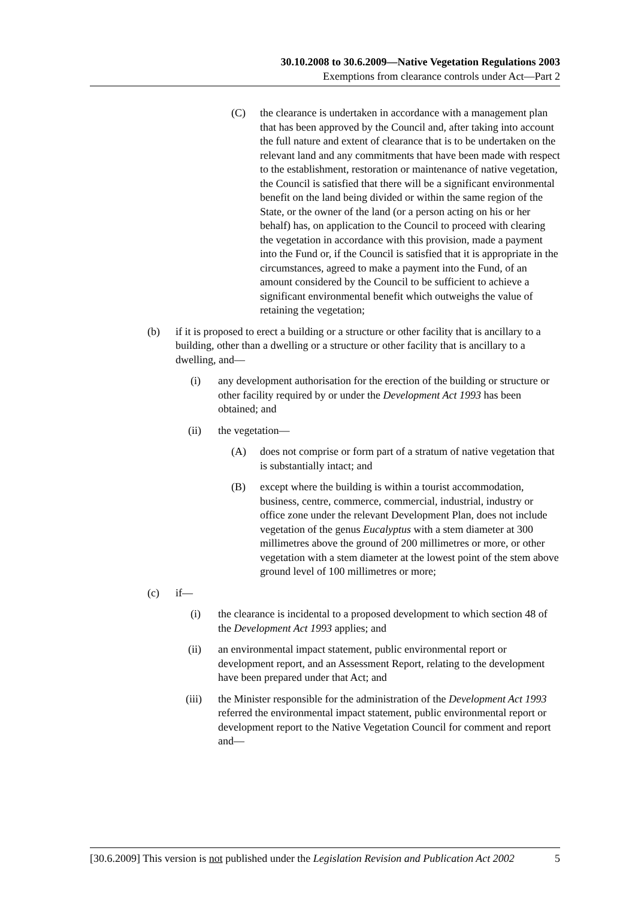30.10.2008 to 30.6.2009—Native Vegetation Regulations 2003
Exemptions from clearance controls under Act—Part 2
(C) the clearance is undertaken in accordance with a management plan that has been approved by the Council and, after taking into account the full nature and extent of clearance that is to be undertaken on the relevant land and any commitments that have been made with respect to the establishment, restoration or maintenance of native vegetation, the Council is satisfied that there will be a significant environmental benefit on the land being divided or within the same region of the State, or the owner of the land (or a person acting on his or her behalf) has, on application to the Council to proceed with clearing the vegetation in accordance with this provision, made a payment into the Fund or, if the Council is satisfied that it is appropriate in the circumstances, agreed to make a payment into the Fund, of an amount considered by the Council to be sufficient to achieve a significant environmental benefit which outweighs the value of retaining the vegetation;
(b) if it is proposed to erect a building or a structure or other facility that is ancillary to a building, other than a dwelling or a structure or other facility that is ancillary to a dwelling, and—
(i) any development authorisation for the erection of the building or structure or other facility required by or under the Development Act 1993 has been obtained; and
(ii) the vegetation—
(A) does not comprise or form part of a stratum of native vegetation that is substantially intact; and
(B) except where the building is within a tourist accommodation, business, centre, commerce, commercial, industrial, industry or office zone under the relevant Development Plan, does not include vegetation of the genus Eucalyptus with a stem diameter at 300 millimetres above the ground of 200 millimetres or more, or other vegetation with a stem diameter at the lowest point of the stem above ground level of 100 millimetres or more;
(c) if—
(i) the clearance is incidental to a proposed development to which section 48 of the Development Act 1993 applies; and
(ii) an environmental impact statement, public environmental report or development report, and an Assessment Report, relating to the development have been prepared under that Act; and
(iii) the Minister responsible for the administration of the Development Act 1993 referred the environmental impact statement, public environmental report or development report to the Native Vegetation Council for comment and report and—
[30.6.2009] This version is not published under the Legislation Revision and Publication Act 2002 5